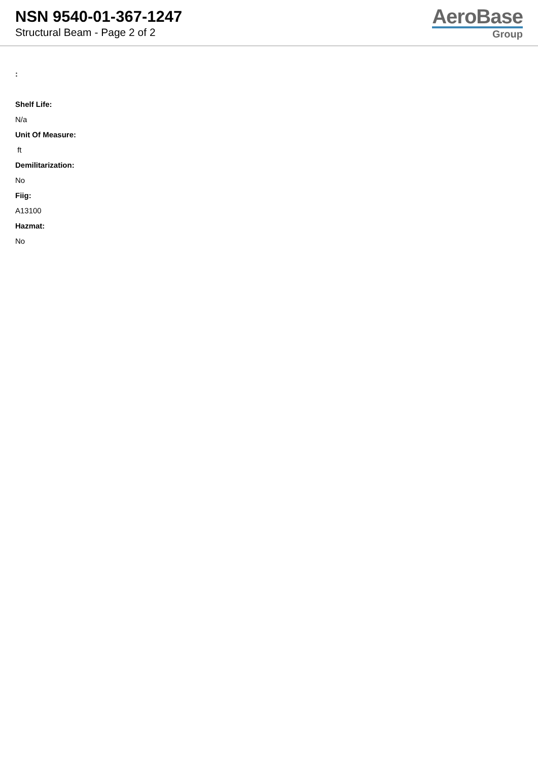NSN 9540-01-367-1247
Structural Beam - Page 2 of 2
AeroBase
Group
:
Shelf Life:
N/a
Unit Of Measure:
ft
Demilitarization:
No
Fiig:
A13100
Hazmat:
No